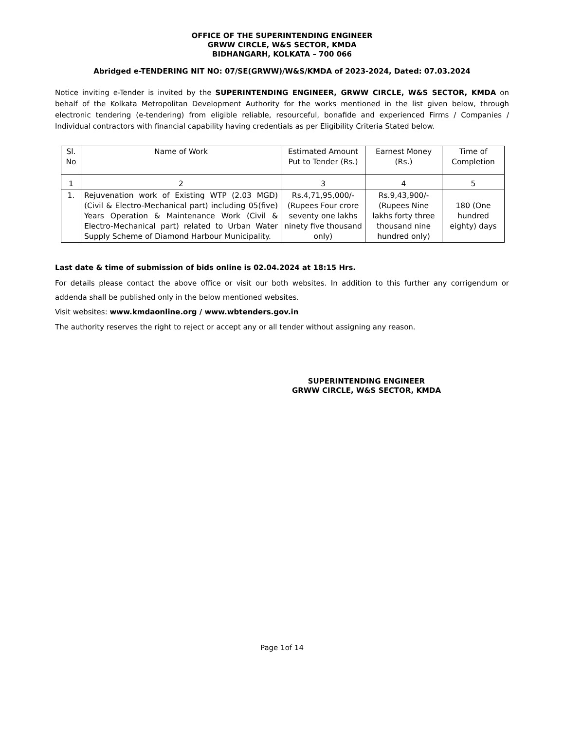OFFICE OF THE SUPERINTENDING ENGINEER
GRWW CIRCLE, W&S SECTOR, KMDA
BIDHANGARH, KOLKATA – 700 066
Abridged e-TENDERING NIT NO: 07/SE(GRWW)/W&S/KMDA of 2023-2024, Dated: 07.03.2024
Notice inviting e-Tender is invited by the SUPERINTENDING ENGINEER, GRWW CIRCLE, W&S SECTOR, KMDA on behalf of the Kolkata Metropolitan Development Authority for the works mentioned in the list given below, through electronic tendering (e-tendering) from eligible reliable, resourceful, bonafide and experienced Firms / Companies / Individual contractors with financial capability having credentials as per Eligibility Criteria Stated below.
| Sl. No | Name of Work | Estimated Amount Put to Tender (Rs.) | Earnest Money (Rs.) | Time of Completion |
| --- | --- | --- | --- | --- |
| 1 | 2 | 3 | 4 | 5 |
| 1. | Rejuvenation work of Existing WTP (2.03 MGD) (Civil & Electro-Mechanical part) including 05(five) Years Operation & Maintenance Work (Civil & Electro-Mechanical part) related to Urban Water Supply Scheme of Diamond Harbour Municipality. | Rs.4,71,95,000/- (Rupees Four crore seventy one lakhs ninety five thousand only) | Rs.9,43,900/- (Rupees Nine lakhs forty three thousand nine hundred only) | 180 (One hundred eighty) days |
Last date & time of submission of bids online is 02.04.2024 at 18:15 Hrs.
For details please contact the above office or visit our both websites. In addition to this further any corrigendum or addenda shall be published only in the below mentioned websites.
Visit websites: www.kmdaonline.org / www.wbtenders.gov.in
The authority reserves the right to reject or accept any or all tender without assigning any reason.
SUPERINTENDING ENGINEER
GRWW CIRCLE, W&S SECTOR, KMDA
Page 1of 14